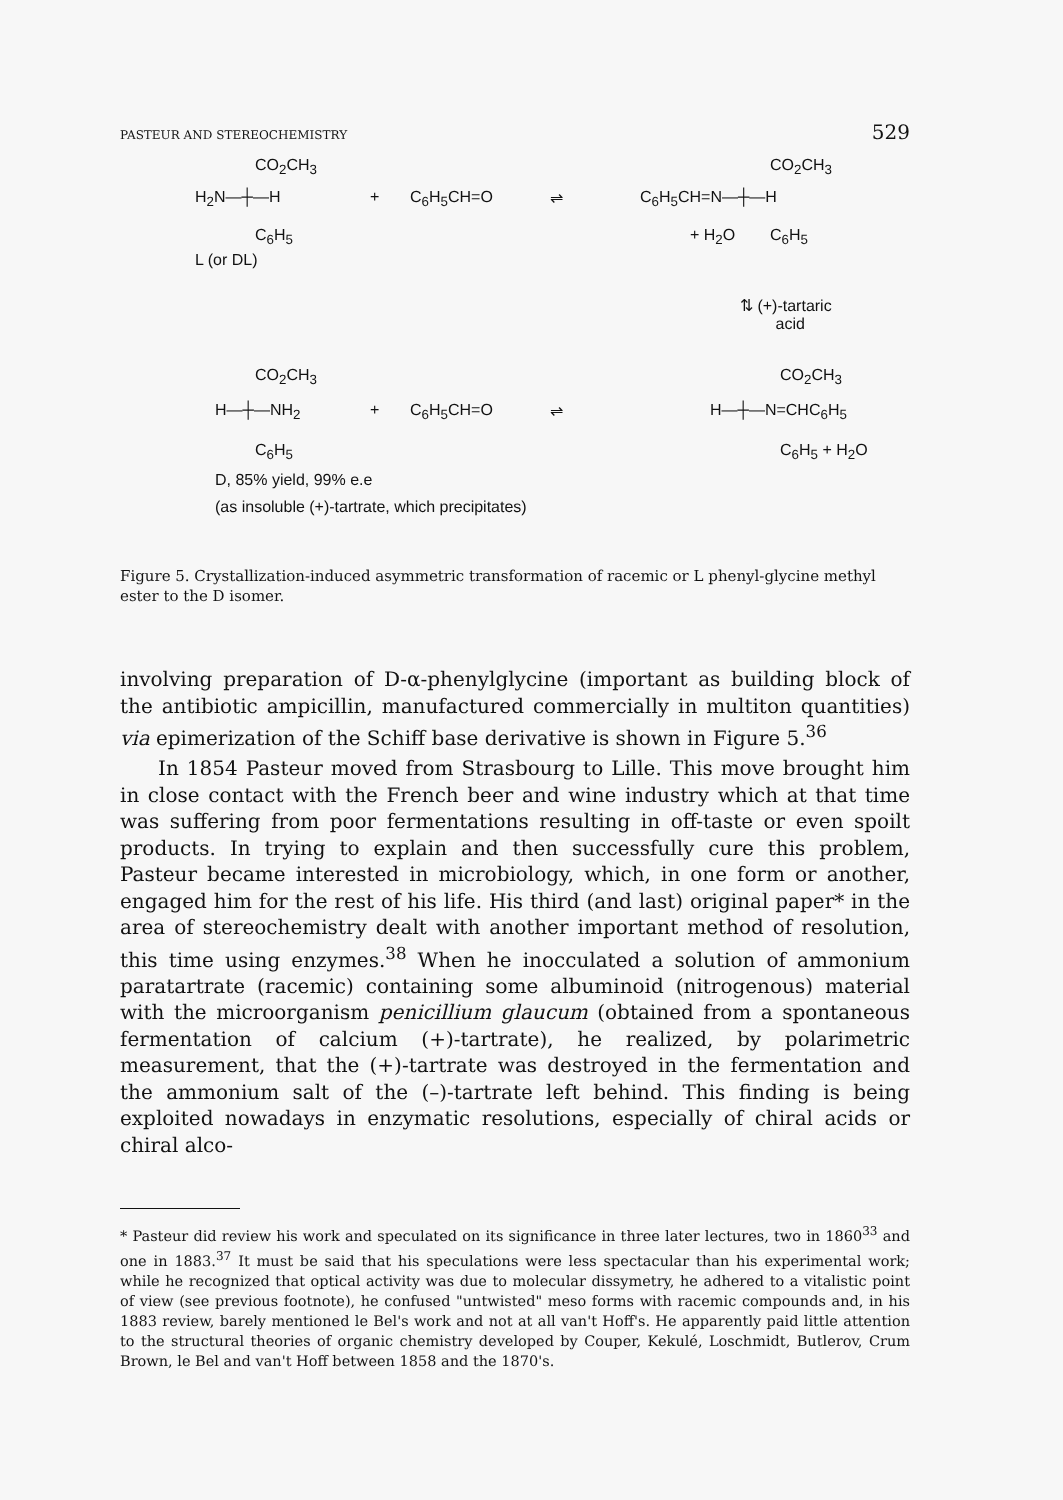PASTEUR AND STEREOCHEMISTRY 529
CO<sub>2</sub>CH<sub>3</sub>
H<sub>2</sub>N—┼—H + C<sub>6</sub>H<sub>5</sub>CH=O ⇌ C<sub>6</sub>H<sub>5</sub>CH=N—┼—H
CO<sub>2</sub>CH<sub>3</sub>
C<sub>6</sub>H<sub>5</sub> + H<sub>2</sub>O C<sub>6</sub>H<sub>5</sub>
L (or DL)
⇅ (+)-tartaric
acid
CO<sub>2</sub>CH<sub>3</sub> CO<sub>2</sub>CH<sub>3</sub>
H—┼—NH<sub>2</sub> + C<sub>6</sub>H<sub>5</sub>CH=O ⇌ H—┼—N=CHC<sub>6</sub>H<sub>5</sub>
C<sub>6</sub>H<sub>5</sub> C<sub>6</sub>H<sub>5</sub> + H<sub>2</sub>O
D, 85% yield, 99% e.e
(as insoluble (+)-tartrate, which precipitates)
Figure 5. Crystallization-induced asymmetric transformation of racemic or L phenyl-glycine methyl ester to the D isomer.
involving preparation of D-α-phenylglycine (important as building block of the antibiotic ampicillin, manufactured commercially in multiton quantities) via epimerization of the Schiff base derivative is shown in Figure 5.<sup>36</sup>
In 1854 Pasteur moved from Strasbourg to Lille. This move brought him in close contact with the French beer and wine industry which at that time was suffering from poor fermentations resulting in off-taste or even spoilt products. In trying to explain and then successfully cure this problem, Pasteur became interested in microbiology, which, in one form or another, engaged him for the rest of his life. His third (and last) original paper* in the area of stereochemistry dealt with another important method of resolution, this time using enzymes.<sup>38</sup> When he inocculated a solution of ammonium paratartrate (racemic) containing some albuminoid (nitrogenous) material with the microorganism penicillium glaucum (obtained from a spontaneous fermentation of calcium (+)-tartrate), he realized, by polarimetric measurement, that the (+)-tartrate was destroyed in the fermentation and the ammonium salt of the (–)-tartrate left behind. This finding is being exploited nowadays in enzymatic resolutions, especially of chiral acids or chiral alco-
* Pasteur did review his work and speculated on its significance in three later lectures, two in 1860<sup>33</sup> and one in 1883.<sup>37</sup> It must be said that his speculations were less spectacular than his experimental work; while he recognized that optical activity was due to molecular dissymetry, he adhered to a vitalistic point of view (see previous footnote), he confused "untwisted" meso forms with racemic compounds and, in his 1883 review, barely mentioned le Bel's work and not at all van't Hoff's. He apparently paid little attention to the structural theories of organic chemistry developed by Couper, Kekulé, Loschmidt, Butlerov, Crum Brown, le Bel and van't Hoff between 1858 and the 1870's.